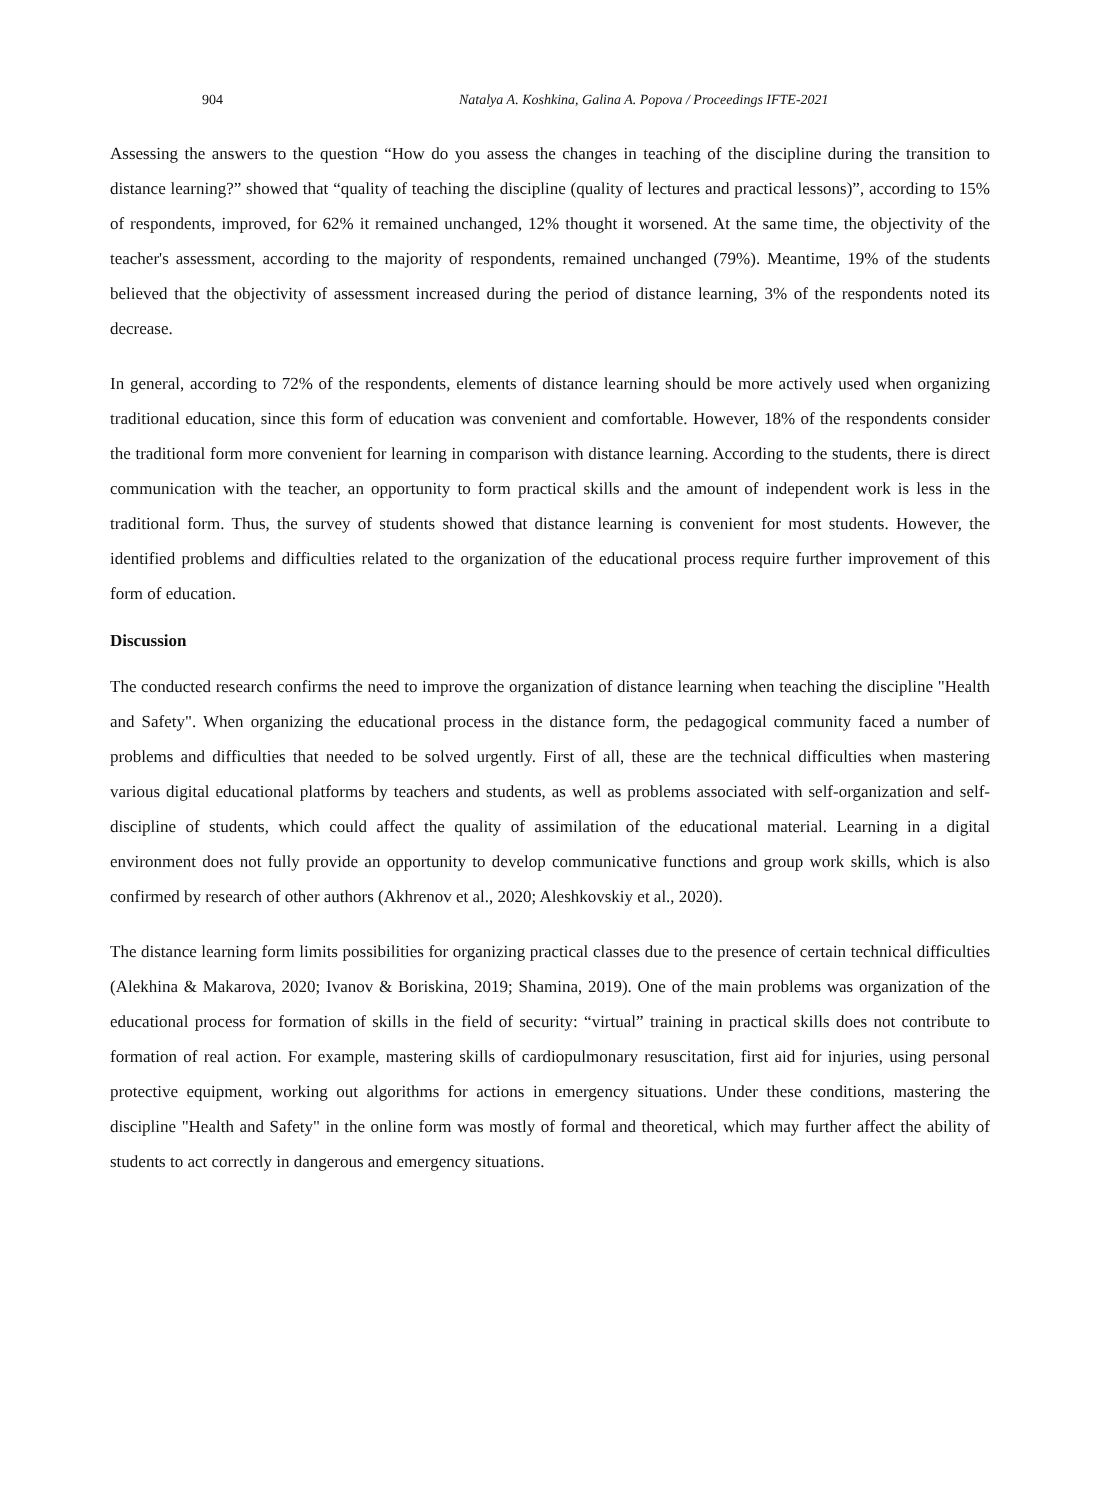904 Natalya A. Koshkina, Galina A. Popova / Proceedings IFTE-2021
Assessing the answers to the question “How do you assess the changes in teaching of the discipline during the transition to distance learning?” showed that “quality of teaching the discipline (quality of lectures and practical lessons)”, according to 15% of respondents, improved, for 62% it remained unchanged, 12% thought it worsened. At the same time, the objectivity of the teacher's assessment, according to the majority of respondents, remained unchanged (79%). Meantime, 19% of the students believed that the objectivity of assessment increased during the period of distance learning, 3% of the respondents noted its decrease.
In general, according to 72% of the respondents, elements of distance learning should be more actively used when organizing traditional education, since this form of education was convenient and comfortable. However, 18% of the respondents consider the traditional form more convenient for learning in comparison with distance learning. According to the students, there is direct communication with the teacher, an opportunity to form practical skills and the amount of independent work is less in the traditional form. Thus, the survey of students showed that distance learning is convenient for most students. However, the identified problems and difficulties related to the organization of the educational process require further improvement of this form of education.
Discussion
The conducted research confirms the need to improve the organization of distance learning when teaching the discipline "Health and Safety". When organizing the educational process in the distance form, the pedagogical community faced a number of problems and difficulties that needed to be solved urgently. First of all, these are the technical difficulties when mastering various digital educational platforms by teachers and students, as well as problems associated with self-organization and self-discipline of students, which could affect the quality of assimilation of the educational material. Learning in a digital environment does not fully provide an opportunity to develop communicative functions and group work skills, which is also confirmed by research of other authors (Akhrenov et al., 2020; Aleshkovskiy et al., 2020).
The distance learning form limits possibilities for organizing practical classes due to the presence of certain technical difficulties (Alekhina & Makarova, 2020; Ivanov & Boriskina, 2019; Shamina, 2019). One of the main problems was organization of the educational process for formation of skills in the field of security: “virtual” training in practical skills does not contribute to formation of real action. For example, mastering skills of cardiopulmonary resuscitation, first aid for injuries, using personal protective equipment, working out algorithms for actions in emergency situations. Under these conditions, mastering the discipline "Health and Safety" in the online form was mostly of formal and theoretical, which may further affect the ability of students to act correctly in dangerous and emergency situations.